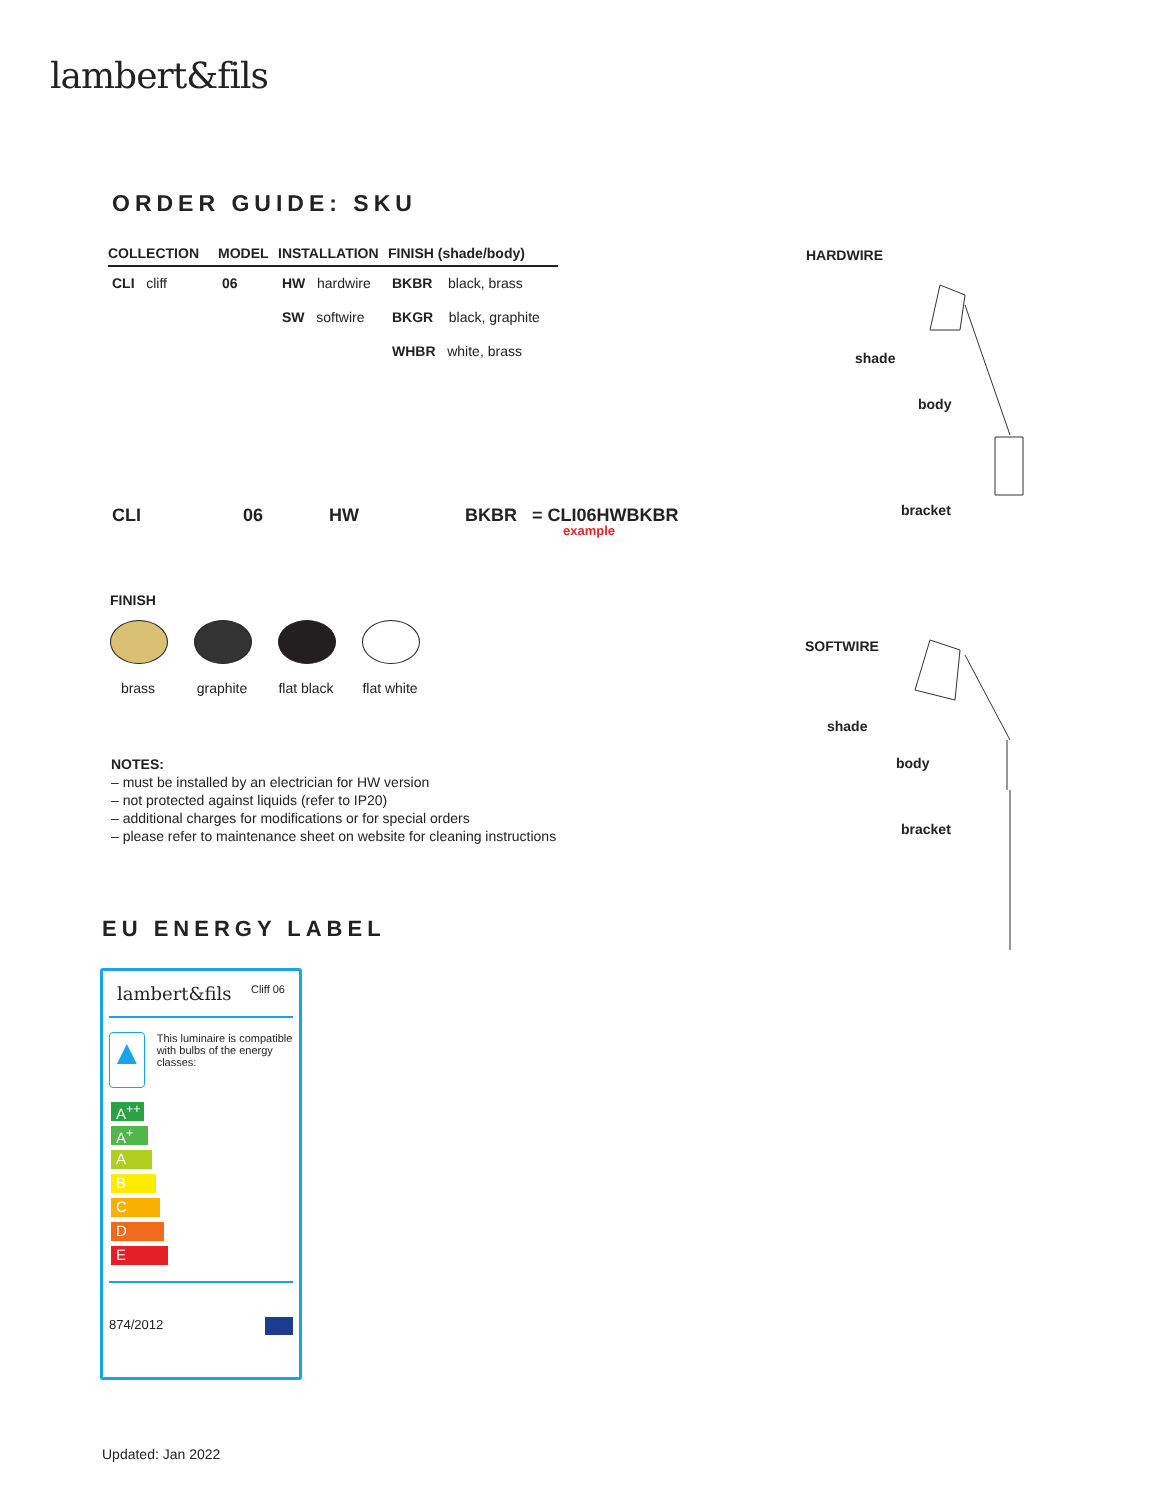lambert&fils
ORDER GUIDE: SKU
| COLLECTION | MODEL | INSTALLATION | FINISH (shade/body) |
| --- | --- | --- | --- |
| CLI cliff | 06 | HW hardwire | BKBR black, brass |
| | | SW softwire | BKGR black, graphite |
| | | | WHBR white, brass |
CLI 06 HW BKBR = CLI06HWBKBR
example
HARDWIRE
shade
body
bracket
SOFTWIRE
shade
body
bracket
FINISH
brass graphite
flat black
flat white
NOTES:
– must be installed by an electrician for HW version
– not protected against liquids (refer to IP20)
– additional charges for modifications or for special orders
– please refer to maintenance sheet on website for cleaning instructions
EU ENERGY LABEL
lambert&fils Cliff 06
▲
This luminaire is compatible with bulbs of the energy classes:
A<sup>++</sup>
A<sup>+</sup>
A
B
C
D
E
874/2012
Updated: Jan 2022